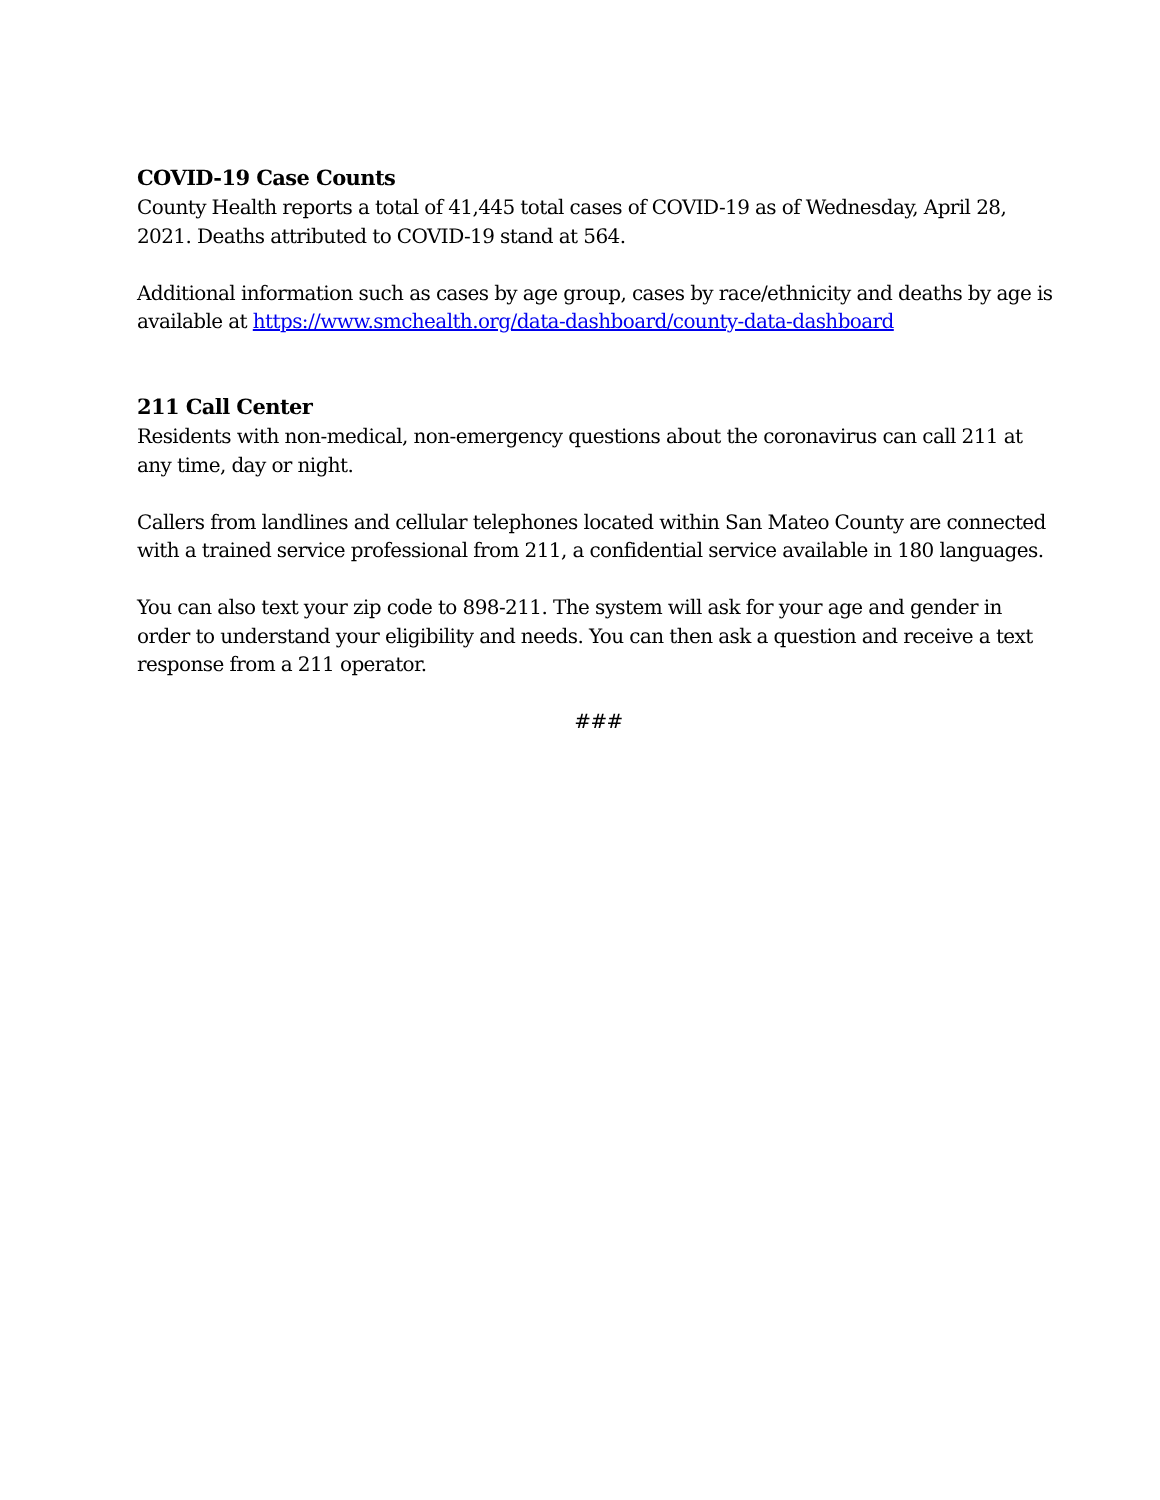COVID-19 Case Counts
County Health reports a total of 41,445 total cases of COVID-19 as of Wednesday, April 28, 2021. Deaths attributed to COVID-19 stand at 564.
Additional information such as cases by age group, cases by race/ethnicity and deaths by age is available at https://www.smchealth.org/data-dashboard/county-data-dashboard
211 Call Center
Residents with non-medical, non-emergency questions about the coronavirus can call 211 at any time, day or night.
Callers from landlines and cellular telephones located within San Mateo County are connected with a trained service professional from 211, a confidential service available in 180 languages.
You can also text your zip code to 898-211. The system will ask for your age and gender in order to understand your eligibility and needs. You can then ask a question and receive a text response from a 211 operator.
###